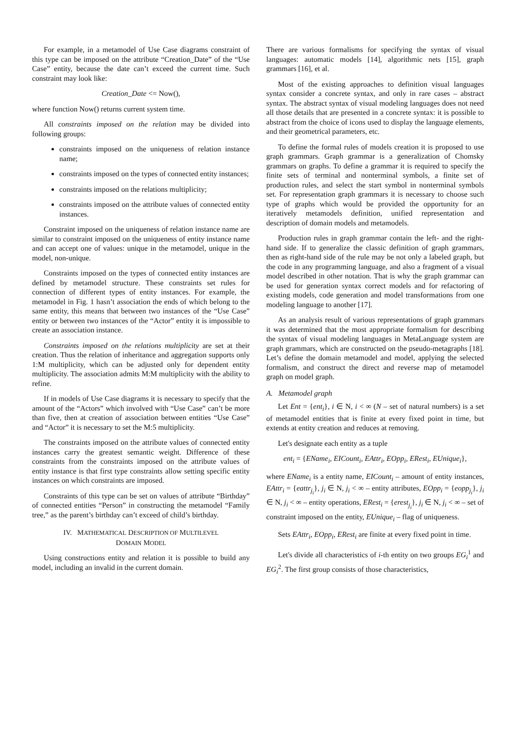For example, in a metamodel of Use Case diagrams constraint of this type can be imposed on the attribute “Creation_Date” of the “Use Case” entity, because the date can’t exceed the current time. Such constraint may look like:
Creation_Date <= Now(),
where function Now() returns current system time.
All constraints imposed on the relation may be divided into following groups:
constraints imposed on the uniqueness of relation instance name;
constraints imposed on the types of connected entity instances;
constraints imposed on the relations multiplicity;
constraints imposed on the attribute values of connected entity instances.
Constraint imposed on the uniqueness of relation instance name are similar to constraint imposed on the uniqueness of entity instance name and can accept one of values: unique in the metamodel, unique in the model, non-unique.
Constraints imposed on the types of connected entity instances are defined by metamodel structure. These constraints set rules for connection of different types of entity instances. For example, the metamodel in Fig. 1 hasn’t association the ends of which belong to the same entity, this means that between two instances of the “Use Case” entity or between two instances of the “Actor” entity it is impossible to create an association instance.
Constraints imposed on the relations multiplicity are set at their creation. Thus the relation of inheritance and aggregation supports only 1:M multiplicity, which can be adjusted only for dependent entity multiplicity. The association admits M:M multiplicity with the ability to refine.
If in models of Use Case diagrams it is necessary to specify that the amount of the “Actors” which involved with “Use Case” can’t be more than five, then at creation of association between entities “Use Case” and “Actor” it is necessary to set the M:5 multiplicity.
The constraints imposed on the attribute values of connected entity instances carry the greatest semantic weight. Difference of these constraints from the constraints imposed on the attribute values of entity instance is that first type constraints allow setting specific entity instances on which constraints are imposed.
Constraints of this type can be set on values of attribute “Birthday” of connected entities “Person” in constructing the metamodel “Family tree,” as the parent’s birthday can’t exceed of child’s birthday.
IV. MATHEMATICAL DESCRIPTION OF MULTILEVEL
DOMAIN MODEL
Using constructions entity and relation it is possible to build any model, including an invalid in the current domain.
There are various formalisms for specifying the syntax of visual languages: automatic models [14], algorithmic nets [15], graph grammars [16], et al.
Most of the existing approaches to definition visual languages syntax consider a concrete syntax, and only in rare cases – abstract syntax. The abstract syntax of visual modeling languages does not need all those details that are presented in a concrete syntax: it is possible to abstract from the choice of icons used to display the language elements, and their geometrical parameters, etc.
To define the formal rules of models creation it is proposed to use graph grammars. Graph grammar is a generalization of Chomsky grammars on graphs. To define a grammar it is required to specify the finite sets of terminal and nonterminal symbols, a finite set of production rules, and select the start symbol in nonterminal symbols set. For representation graph grammars it is necessary to choose such type of graphs which would be provided the opportunity for an iteratively metamodels definition, unified representation and description of domain models and metamodels.
Production rules in graph grammar contain the left- and the right-hand side. If to generalize the classic definition of graph grammars, then as right-hand side of the rule may be not only a labeled graph, but the code in any programming language, and also a fragment of a visual model described in other notation. That is why the graph grammar can be used for generation syntax correct models and for refactoring of existing models, code generation and model transformations from one modeling language to another [17].
As an analysis result of various representations of graph grammars it was determined that the most appropriate formalism for describing the syntax of visual modeling languages in MetaLanguage system are graph grammars, which are constructed on the pseudo-metagraphs [18]. Let’s define the domain metamodel and model, applying the selected formalism, and construct the direct and reverse map of metamodel graph on model graph.
A. Metamodel graph
Let Ent = {ent<sub>i</sub>}, i ∈ N, i < ∞ (N – set of natural numbers) is a set of metamodel entities that is finite at every fixed point in time, but extends at entity creation and reduces at removing.
Let's designate each entity as a tuple
ent<sub>i</sub> = {EName<sub>i</sub>, EICount<sub>i</sub>, EAttr<sub>i</sub>, EOpp<sub>i</sub>, ERest<sub>i</sub>, EUnique<sub>i</sub>},
where EName<sub>i</sub> is a entity name, EICount<sub>i</sub> – amount of entity instances, EAttr<sub>i</sub> = {eattr<sub>j<sub>i</sub></sub>}, j<sub>i</sub> ∈ N, j<sub>i</sub> < ∞ – entity attributes, EOpp<sub>i</sub> = {eopp<sub>j<sub>i</sub></sub>}, j<sub>i</sub> ∈ N, j<sub>i</sub> < ∞ – entity operations, ERest<sub>i</sub> = {erest<sub>j<sub>i</sub></sub>}, j<sub>i</sub> ∈ N, j<sub>i</sub> < ∞ – set of constraint imposed on the entity, EUnique<sub>i</sub> – flag of uniqueness.
Sets EAttr<sub>i</sub>, EOpp<sub>i</sub>, ERest<sub>i</sub> are finite at every fixed point in time.
Let's divide all characteristics of i-th entity on two groups EG<sub>i</sub><sup>1</sup> and EG<sub>i</sub><sup>2</sup>. The first group consists of those characteristics,